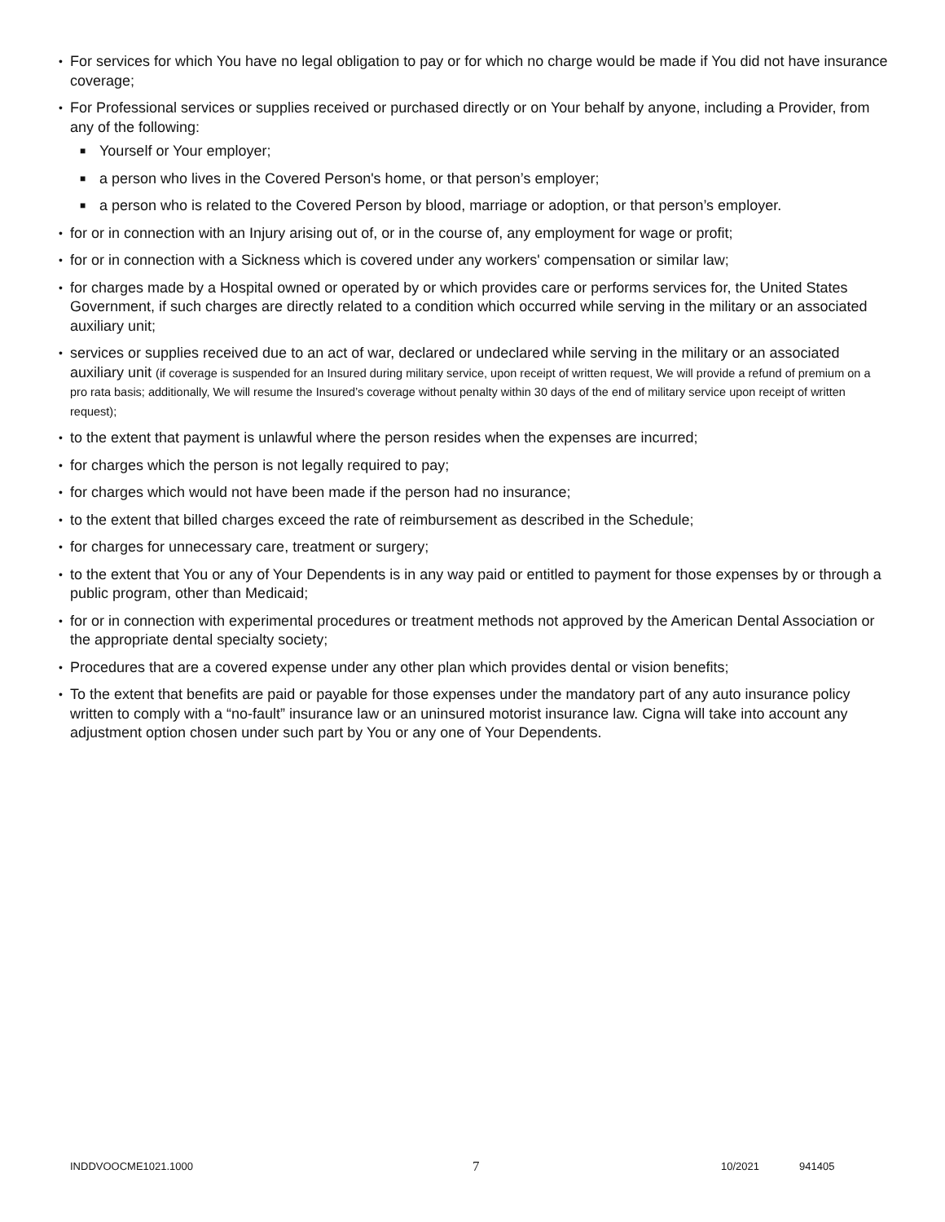• For services for which You have no legal obligation to pay or for which no charge would be made if You did not have insurance coverage;
• For Professional services or supplies received or purchased directly or on Your behalf by anyone, including a Provider, from any of the following:
■ Yourself or Your employer;
■ a person who lives in the Covered Person's home, or that person’s employer;
■ a person who is related to the Covered Person by blood, marriage or adoption, or that person’s employer.
• for or in connection with an Injury arising out of, or in the course of, any employment for wage or profit;
• for or in connection with a Sickness which is covered under any workers' compensation or similar law;
• for charges made by a Hospital owned or operated by or which provides care or performs services for, the United States Government, if such charges are directly related to a condition which occurred while serving in the military or an associated auxiliary unit;
• services or supplies received due to an act of war, declared or undeclared while serving in the military or an associated auxiliary unit (if coverage is suspended for an Insured during military service, upon receipt of written request, We will provide a refund of premium on a pro rata basis; additionally, We will resume the Insured’s coverage without penalty within 30 days of the end of military service upon receipt of written request);
• to the extent that payment is unlawful where the person resides when the expenses are incurred;
• for charges which the person is not legally required to pay;
• for charges which would not have been made if the person had no insurance;
• to the extent that billed charges exceed the rate of reimbursement as described in the Schedule;
• for charges for unnecessary care, treatment or surgery;
• to the extent that You or any of Your Dependents is in any way paid or entitled to payment for those expenses by or through a public program, other than Medicaid;
• for or in connection with experimental procedures or treatment methods not approved by the American Dental Association or the appropriate dental specialty society;
• Procedures that are a covered expense under any other plan which provides dental or vision benefits;
• To the extent that benefits are paid or payable for those expenses under the mandatory part of any auto insurance policy written to comply with a “no-fault” insurance law or an uninsured motorist insurance law. Cigna will take into account any adjustment option chosen under such part by You or any one of Your Dependents.
INDDVOOCME1021.1000 7 10/2021 941405